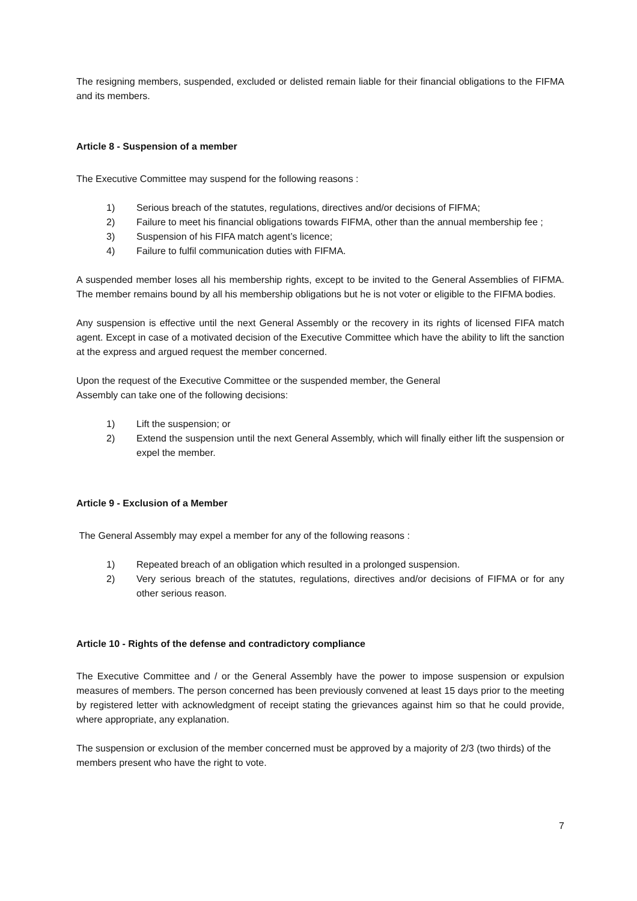The resigning members, suspended, excluded or delisted remain liable for their financial obligations to the FIFMA and its members.
Article 8 - Suspension of a member
The Executive Committee may suspend for the following reasons :
1) Serious breach of the statutes, regulations, directives and/or decisions of FIFMA;
2) Failure to meet his financial obligations towards FIFMA, other than the annual membership fee ;
3) Suspension of his FIFA match agent’s licence;
4) Failure to fulfil communication duties with FIFMA.
A suspended member loses all his membership rights, except to be invited to the General Assemblies of FIFMA. The member remains bound by all his membership obligations but he is not voter or eligible to the FIFMA bodies.
Any suspension is effective until the next General Assembly or the recovery in its rights of licensed FIFA match agent. Except in case of a motivated decision of the Executive Committee which have the ability to lift the sanction at the express and argued request the member concerned.
Upon the request of the Executive Committee or the suspended member, the General
Assembly can take one of the following decisions:
1) Lift the suspension; or
2) Extend the suspension until the next General Assembly, which will finally either lift the suspension or expel the member.
Article 9 - Exclusion of a Member
The General Assembly may expel a member for any of the following reasons :
1) Repeated breach of an obligation which resulted in a prolonged suspension.
2) Very serious breach of the statutes, regulations, directives and/or decisions of FIFMA or for any other serious reason.
Article 10 - Rights of the defense and contradictory compliance
The Executive Committee and / or the General Assembly have the power to impose suspension or expulsion measures of members. The person concerned has been previously convened at least 15 days prior to the meeting by registered letter with acknowledgment of receipt stating the grievances against him so that he could provide, where appropriate, any explanation.
The suspension or exclusion of the member concerned must be approved by a majority of 2/3 (two thirds) of the members present who have the right to vote.
7